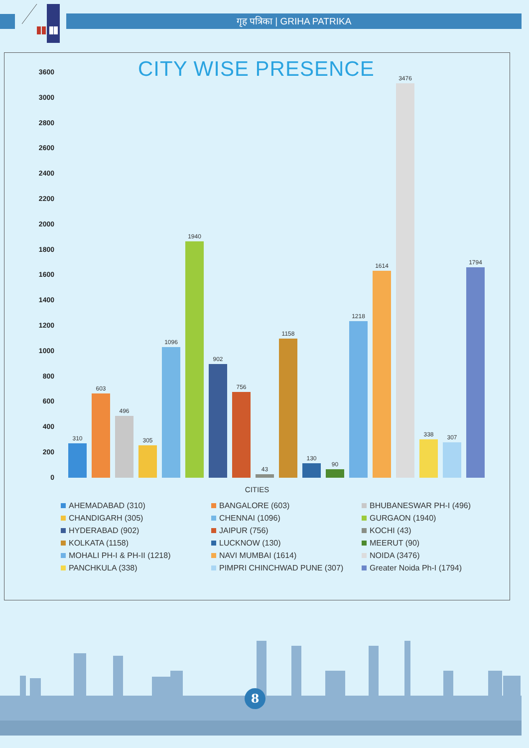गृह पत्रिका | GRIHA PATRIKA
3600
3000
2800
2600
2400
2200
2000
1800
1600
1400
1200
1000
800
600
400
200
0
CITY WISE PRESENCE
310
603
496
305
1096
1940
902
756
43
1158
130
90
1218
1614
3476
338
307
1794
CITIES
AHEMADABAD (310)
BANGALORE (603)
BHUBANESWAR PH-I (496)
CHANDIGARH (305)
CHENNAI (1096)
GURGAON (1940)
HYDERABAD (902)
JAIPUR (756)
KOCHI (43)
KOLKATA (1158)
LUCKNOW (130)
MEERUT (90)
MOHALI PH-I & PH-II (1218)
NAVI MUMBAI (1614)
NOIDA (3476)
PANCHKULA (338)
PIMPRI CHINCHWAD PUNE (307)
Greater Noida Ph-I (1794)
8